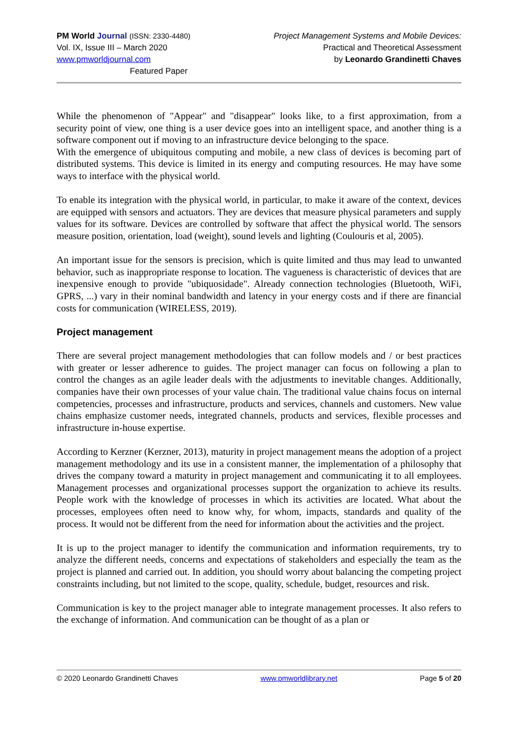PM World Journal (ISSN: 2330-4480)
Vol. IX, Issue III – March 2020
www.pmworldjournal.com Featured Paper
Project Management Systems and Mobile Devices:
Practical and Theoretical Assessment
by Leonardo Grandinetti Chaves
While the phenomenon of "Appear" and "disappear" looks like, to a first approximation, from a security point of view, one thing is a user device goes into an intelligent space, and another thing is a software component out if moving to an infrastructure device belonging to the space.
With the emergence of ubiquitous computing and mobile, a new class of devices is becoming part of distributed systems. This device is limited in its energy and computing resources. He may have some ways to interface with the physical world.
To enable its integration with the physical world, in particular, to make it aware of the context, devices are equipped with sensors and actuators. They are devices that measure physical parameters and supply values for its software. Devices are controlled by software that affect the physical world. The sensors measure position, orientation, load (weight), sound levels and lighting (Coulouris et al, 2005).
An important issue for the sensors is precision, which is quite limited and thus may lead to unwanted behavior, such as inappropriate response to location. The vagueness is characteristic of devices that are inexpensive enough to provide "ubiquosidade". Already connection technologies (Bluetooth, WiFi, GPRS, ...) vary in their nominal bandwidth and latency in your energy costs and if there are financial costs for communication (WIRELESS, 2019).
Project management
There are several project management methodologies that can follow models and / or best practices with greater or lesser adherence to guides. The project manager can focus on following a plan to control the changes as an agile leader deals with the adjustments to inevitable changes. Additionally, companies have their own processes of your value chain. The traditional value chains focus on internal competencies, processes and infrastructure, products and services, channels and customers. New value chains emphasize customer needs, integrated channels, products and services, flexible processes and infrastructure in-house expertise.
According to Kerzner (Kerzner, 2013), maturity in project management means the adoption of a project management methodology and its use in a consistent manner, the implementation of a philosophy that drives the company toward a maturity in project management and communicating it to all employees. Management processes and organizational processes support the organization to achieve its results. People work with the knowledge of processes in which its activities are located. What about the processes, employees often need to know why, for whom, impacts, standards and quality of the process. It would not be different from the need for information about the activities and the project.
It is up to the project manager to identify the communication and information requirements, try to analyze the different needs, concerns and expectations of stakeholders and especially the team as the project is planned and carried out. In addition, you should worry about balancing the competing project constraints including, but not limited to the scope, quality, schedule, budget, resources and risk.
Communication is key to the project manager able to integrate management processes. It also refers to the exchange of information. And communication can be thought of as a plan or
© 2020 Leonardo Grandinetti Chaves www.pmworldlibrary.net Page 5 of 20